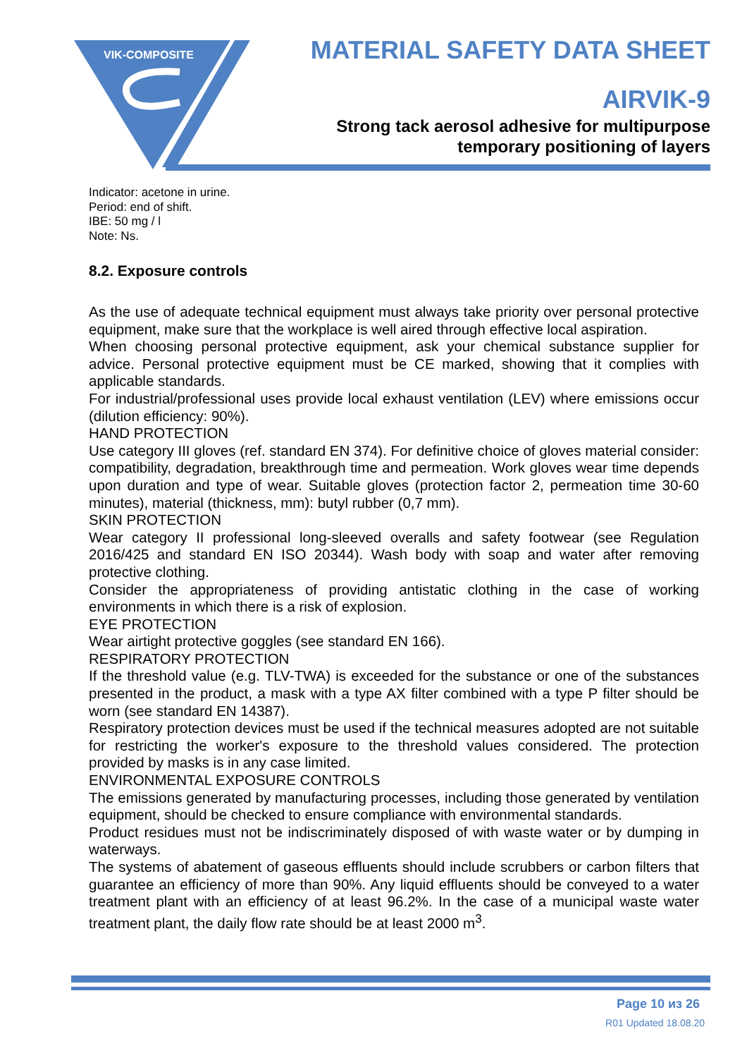VIK-COMPOSITE
MATERIAL SAFETY DATA SHEET
AIRVIK-9
Strong tack aerosol adhesive for multipurpose
temporary positioning of layers
Indicator: acetone in urine.
Period: end of shift.
IBE: 50 mg / l
Note: Ns.
8.2. Exposure controls
As the use of adequate technical equipment must always take priority over personal protective equipment, make sure that the workplace is well aired through effective local aspiration.
When choosing personal protective equipment, ask your chemical substance supplier for advice. Personal protective equipment must be CE marked, showing that it complies with applicable standards.
For industrial/professional uses provide local exhaust ventilation (LEV) where emissions occur (dilution efficiency: 90%).
HAND PROTECTION
Use category III gloves (ref. standard EN 374). For definitive choice of gloves material consider: compatibility, degradation, breakthrough time and permeation. Work gloves wear time depends upon duration and type of wear. Suitable gloves (protection factor 2, permeation time 30-60 minutes), material (thickness, mm): butyl rubber (0,7 mm).
SKIN PROTECTION
Wear category II professional long-sleeved overalls and safety footwear (see Regulation 2016/425 and standard EN ISO 20344). Wash body with soap and water after removing protective clothing.
Consider the appropriateness of providing antistatic clothing in the case of working environments in which there is a risk of explosion.
EYE PROTECTION
Wear airtight protective goggles (see standard EN 166).
RESPIRATORY PROTECTION
If the threshold value (e.g. TLV-TWA) is exceeded for the substance or one of the substances presented in the product, a mask with a type AX filter combined with a type P filter should be worn (see standard EN 14387).
Respiratory protection devices must be used if the technical measures adopted are not suitable for restricting the worker's exposure to the threshold values considered. The protection provided by masks is in any case limited.
ENVIRONMENTAL EXPOSURE CONTROLS
The emissions generated by manufacturing processes, including those generated by ventilation equipment, should be checked to ensure compliance with environmental standards.
Product residues must not be indiscriminately disposed of with waste water or by dumping in waterways.
The systems of abatement of gaseous effluents should include scrubbers or carbon filters that guarantee an efficiency of more than 90%. Any liquid effluents should be conveyed to a water treatment plant with an efficiency of at least 96.2%. In the case of a municipal waste water treatment plant, the daily flow rate should be at least 2000 m<sup>3</sup>.
Page 10 из 26
R01 Updated 18.08.20